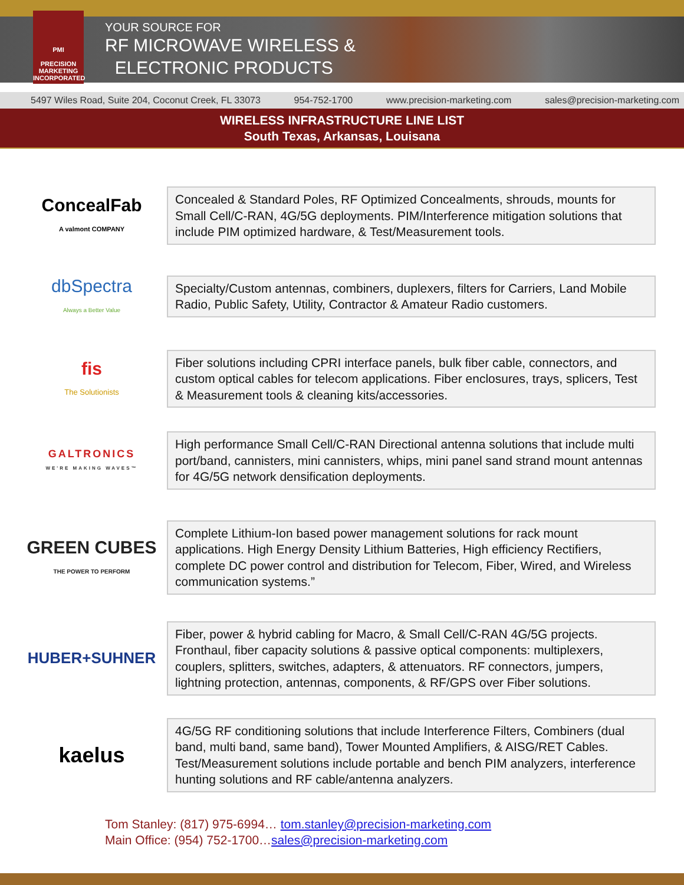PMI
PRECISION
MARKETING
INCORPORATED
YOUR SOURCE FOR
RF MICROWAVE WIRELESS &
ELECTRONIC PRODUCTS
5497 Wiles Road, Suite 204, Coconut Creek, FL 33073 954-752-1700 www.precision-marketing.com sales@precision-marketing.com
WIRELESS INFRASTRUCTURE LINE LIST
South Texas, Arkansas, Louisana
ConcealFab
A valmont COMPANY
Concealed & Standard Poles, RF Optimized Concealments, shrouds, mounts for Small Cell/C-RAN, 4G/5G deployments. PIM/Interference mitigation solutions that include PIM optimized hardware, & Test/Measurement tools.
dbSpectra
Always a Better Value
Specialty/Custom antennas, combiners, duplexers, filters for Carriers, Land Mobile Radio, Public Safety, Utility, Contractor & Amateur Radio customers.
fis
The Solutionists
Fiber solutions including CPRI interface panels, bulk fiber cable, connectors, and custom optical cables for telecom applications. Fiber enclosures, trays, splicers, Test & Measurement tools & cleaning kits/accessories.
GALTRONICS
WE'RE MAKING WAVES™
High performance Small Cell/C-RAN Directional antenna solutions that include multi port/band, cannisters, mini cannisters, whips, mini panel sand strand mount antennas for 4G/5G network densification deployments.
GREEN CUBES
THE POWER TO PERFORM
Complete Lithium-Ion based power management solutions for rack mount applications. High Energy Density Lithium Batteries, High efficiency Rectifiers, complete DC power control and distribution for Telecom, Fiber, Wired, and Wireless communication systems.”
HUBER+SUHNER
Fiber, power & hybrid cabling for Macro, & Small Cell/C-RAN 4G/5G projects. Fronthaul, fiber capacity solutions & passive optical components: multiplexers, couplers, splitters, switches, adapters, & attenuators. RF connectors, jumpers, lightning protection, antennas, components, & RF/GPS over Fiber solutions.
kaelus
4G/5G RF conditioning solutions that include Interference Filters, Combiners (dual band, multi band, same band), Tower Mounted Amplifiers, & AISG/RET Cables. Test/Measurement solutions include portable and bench PIM analyzers, interference hunting solutions and RF cable/antenna analyzers.
Tom Stanley: (817) 975-6994… tom.stanley@precision-marketing.com
Main Office: (954) 752-1700…sales@precision-marketing.com